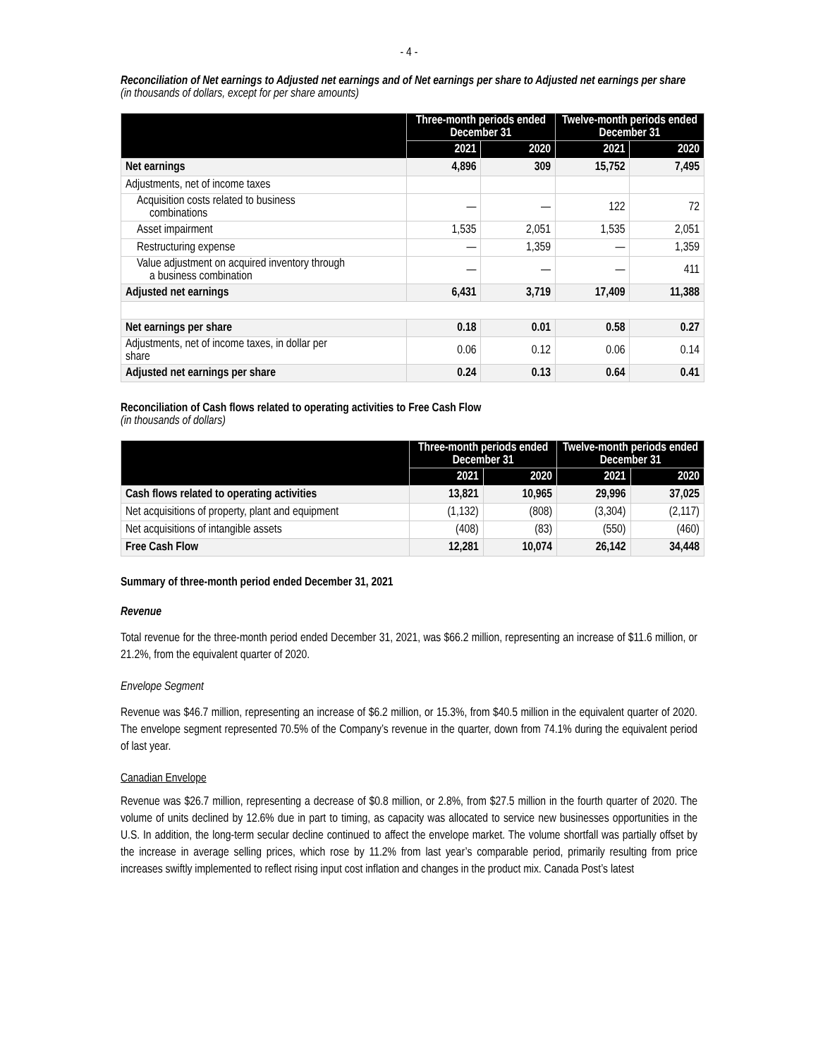- 4 -
Reconciliation of Net earnings to Adjusted net earnings and of Net earnings per share to Adjusted net earnings per share
(in thousands of dollars, except for per share amounts)
| | Three-month periods ended December 31 | | Twelve-month periods ended December 31 | |
| --- | --- | --- | --- | --- |
| | 2021 | 2020 | 2021 | 2020 |
| Net earnings | 4,896 | 309 | 15,752 | 7,495 |
| Adjustments, net of income taxes | | | | |
| Acquisition costs related to business combinations | — | — | 122 | 72 |
| Asset impairment | 1,535 | 2,051 | 1,535 | 2,051 |
| Restructuring expense | — | 1,359 | — | 1,359 |
| Value adjustment on acquired inventory through a business combination | — | — | — | 411 |
| Adjusted net earnings | 6,431 | 3,719 | 17,409 | 11,388 |
| Net earnings per share | 0.18 | 0.01 | 0.58 | 0.27 |
| Adjustments, net of income taxes, in dollar per share | 0.06 | 0.12 | 0.06 | 0.14 |
| Adjusted net earnings per share | 0.24 | 0.13 | 0.64 | 0.41 |
Reconciliation of Cash flows related to operating activities to Free Cash Flow
(in thousands of dollars)
| | Three-month periods ended December 31 | | Twelve-month periods ended December 31 | |
| --- | --- | --- | --- | --- |
| | 2021 | 2020 | 2021 | 2020 |
| Cash flows related to operating activities | 13,821 | 10,965 | 29,996 | 37,025 |
| Net acquisitions of property, plant and equipment | (1,132) | (808) | (3,304) | (2,117) |
| Net acquisitions of intangible assets | (408) | (83) | (550) | (460) |
| Free Cash Flow | 12,281 | 10,074 | 26,142 | 34,448 |
Summary of three-month period ended December 31, 2021
Revenue
Total revenue for the three-month period ended December 31, 2021, was $66.2 million, representing an increase of $11.6 million, or 21.2%, from the equivalent quarter of 2020.
Envelope Segment
Revenue was $46.7 million, representing an increase of $6.2 million, or 15.3%, from $40.5 million in the equivalent quarter of 2020. The envelope segment represented 70.5% of the Company’s revenue in the quarter, down from 74.1% during the equivalent period of last year.
Canadian Envelope
Revenue was $26.7 million, representing a decrease of $0.8 million, or 2.8%, from $27.5 million in the fourth quarter of 2020. The volume of units declined by 12.6% due in part to timing, as capacity was allocated to service new businesses opportunities in the U.S. In addition, the long-term secular decline continued to affect the envelope market. The volume shortfall was partially offset by the increase in average selling prices, which rose by 11.2% from last year’s comparable period, primarily resulting from price increases swiftly implemented to reflect rising input cost inflation and changes in the product mix. Canada Post’s latest